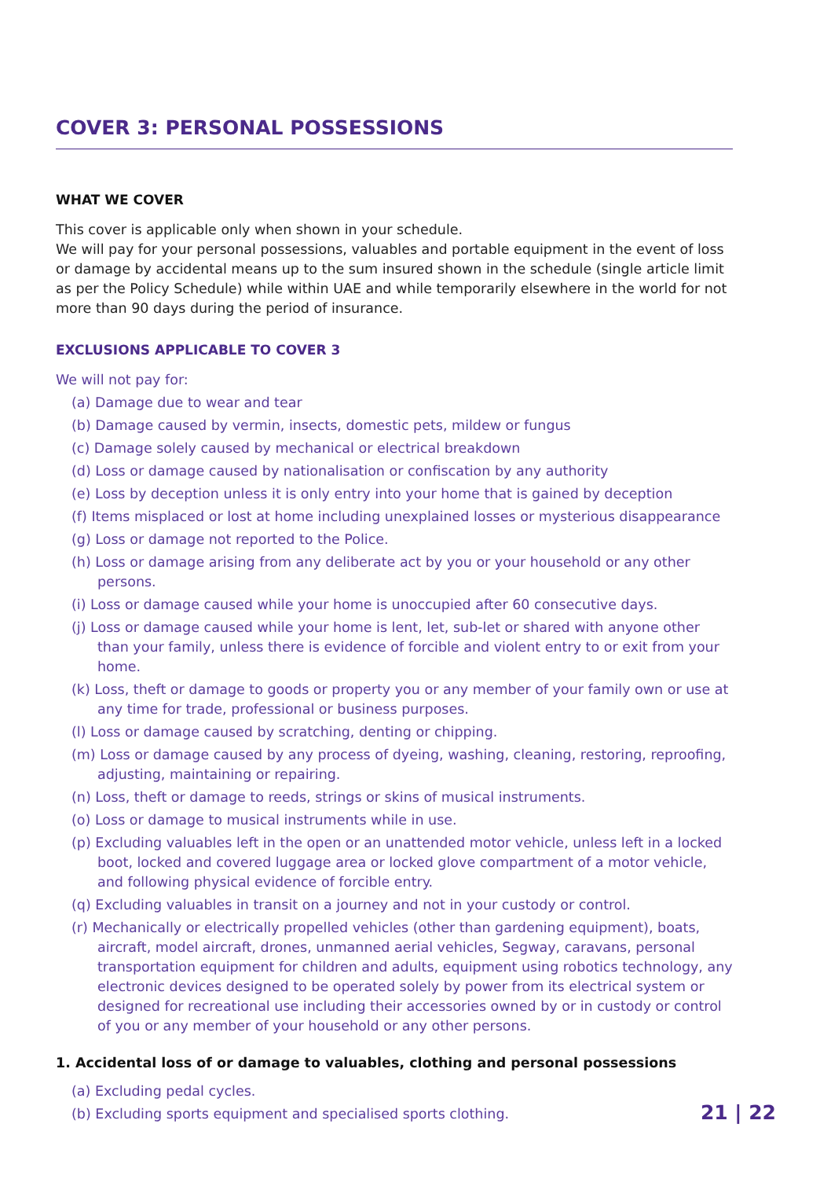COVER 3: PERSONAL POSSESSIONS
WHAT WE COVER
This cover is applicable only when shown in your schedule.
We will pay for your personal possessions, valuables and portable equipment in the event of loss or damage by accidental means up to the sum insured shown in the schedule (single article limit as per the Policy Schedule) while within UAE and while temporarily elsewhere in the world for not more than 90 days during the period of insurance.
EXCLUSIONS APPLICABLE TO COVER 3
We will not pay for:
(a) Damage due to wear and tear
(b) Damage caused by vermin, insects, domestic pets, mildew or fungus
(c) Damage solely caused by mechanical or electrical breakdown
(d) Loss or damage caused by nationalisation or confiscation by any authority
(e) Loss by deception unless it is only entry into your home that is gained by deception
(f) Items misplaced or lost at home including unexplained losses or mysterious disappearance
(g) Loss or damage not reported to the Police.
(h) Loss or damage arising from any deliberate act by you or your household or any other persons.
(i) Loss or damage caused while your home is unoccupied after 60 consecutive days.
(j) Loss or damage caused while your home is lent, let, sub-let or shared with anyone other than your family, unless there is evidence of forcible and violent entry to or exit from your home.
(k) Loss, theft or damage to goods or property you or any member of your family own or use at any time for trade, professional or business purposes.
(l) Loss or damage caused by scratching, denting or chipping.
(m) Loss or damage caused by any process of dyeing, washing, cleaning, restoring, reproofing, adjusting, maintaining or repairing.
(n) Loss, theft or damage to reeds, strings or skins of musical instruments.
(o) Loss or damage to musical instruments while in use.
(p) Excluding valuables left in the open or an unattended motor vehicle, unless left in a locked boot, locked and covered luggage area or locked glove compartment of a motor vehicle, and following physical evidence of forcible entry.
(q) Excluding valuables in transit on a journey and not in your custody or control.
(r) Mechanically or electrically propelled vehicles (other than gardening equipment), boats, aircraft, model aircraft, drones, unmanned aerial vehicles, Segway, caravans, personal transportation equipment for children and adults, equipment using robotics technology, any electronic devices designed to be operated solely by power from its electrical system or designed for recreational use including their accessories owned by or in custody or control of you or any member of your household or any other persons.
1. Accidental loss of or damage to valuables, clothing and personal possessions
(a) Excluding pedal cycles.
(b) Excluding sports equipment and specialised sports clothing.
21 | 22